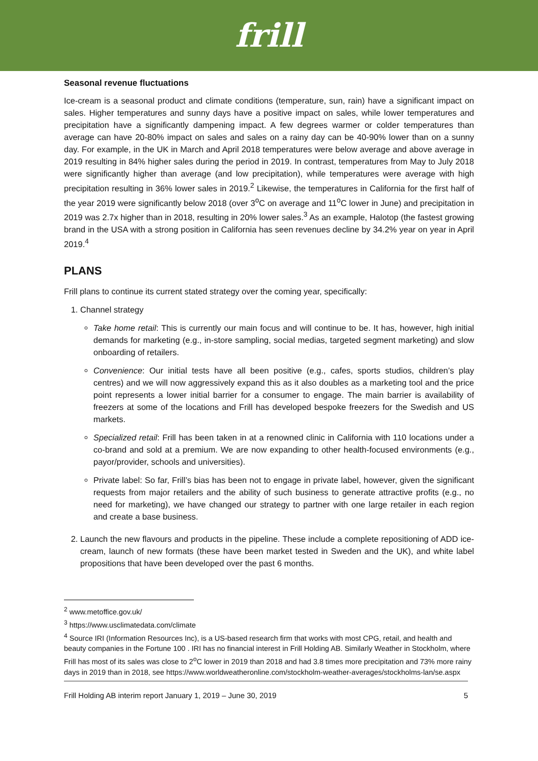frill
Seasonal revenue fluctuations
Ice-cream is a seasonal product and climate conditions (temperature, sun, rain) have a significant impact on sales. Higher temperatures and sunny days have a positive impact on sales, while lower temperatures and precipitation have a significantly dampening impact. A few degrees warmer or colder temperatures than average can have 20-80% impact on sales and sales on a rainy day can be 40-90% lower than on a sunny day. For example, in the UK in March and April 2018 temperatures were below average and above average in 2019 resulting in 84% higher sales during the period in 2019. In contrast, temperatures from May to July 2018 were significantly higher than average (and low precipitation), while temperatures were average with high precipitation resulting in 36% lower sales in 2019.<sup>2</sup> Likewise, the temperatures in California for the first half of the year 2019 were significantly below 2018 (over 3<sup>o</sup>C on average and 11<sup>o</sup>C lower in June) and precipitation in 2019 was 2.7x higher than in 2018, resulting in 20% lower sales.<sup>3</sup> As an example, Halotop (the fastest growing brand in the USA with a strong position in California has seen revenues decline by 34.2% year on year in April 2019.<sup>4</sup>
PLANS
Frill plans to continue its current stated strategy over the coming year, specifically:
1. Channel strategy
Take home retail: This is currently our main focus and will continue to be. It has, however, high initial demands for marketing (e.g., in-store sampling, social medias, targeted segment marketing) and slow onboarding of retailers.
Convenience: Our initial tests have all been positive (e.g., cafes, sports studios, children’s play centres) and we will now aggressively expand this as it also doubles as a marketing tool and the price point represents a lower initial barrier for a consumer to engage. The main barrier is availability of freezers at some of the locations and Frill has developed bespoke freezers for the Swedish and US markets.
Specialized retail: Frill has been taken in at a renowned clinic in California with 110 locations under a co-brand and sold at a premium. We are now expanding to other health-focused environments (e.g., payor/provider, schools and universities).
Private label: So far, Frill’s bias has been not to engage in private label, however, given the significant requests from major retailers and the ability of such business to generate attractive profits (e.g., no need for marketing), we have changed our strategy to partner with one large retailer in each region and create a base business.
2. Launch the new flavours and products in the pipeline. These include a complete repositioning of ADD ice-cream, launch of new formats (these have been market tested in Sweden and the UK), and white label propositions that have been developed over the past 6 months.
<sup>2</sup> www.metoffice.gov.uk/
<sup>3</sup> https://www.usclimatedata.com/climate
<sup>4</sup> Source IRI (Information Resources Inc), is a US-based research firm that works with most CPG, retail, and health and beauty companies in the Fortune 100 . IRI has no financial interest in Frill Holding AB. Similarly Weather in Stockholm, where Frill has most of its sales was close to 2<sup>o</sup>C lower in 2019 than 2018 and had 3.8 times more precipitation and 73% more rainy days in 2019 than in 2018, see https://www.worldweatheronline.com/stockholm-weather-averages/stockholms-lan/se.aspx
Frill Holding AB interim report January 1, 2019 – June 30, 2019 5